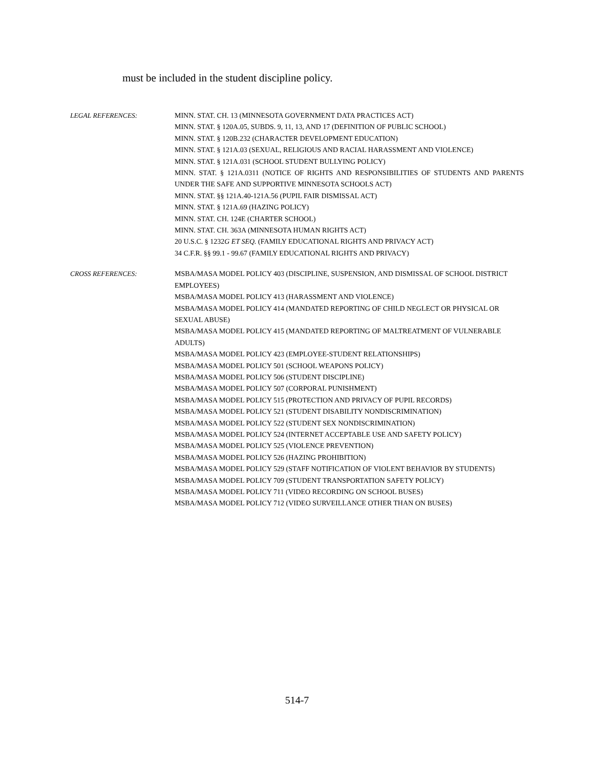must be included in the student discipline policy.
LEGAL REFERENCES: MINN. STAT. CH. 13 (MINNESOTA GOVERNMENT DATA PRACTICES ACT)
MINN. STAT. § 120A.05, SUBDS. 9, 11, 13, AND 17 (DEFINITION OF PUBLIC SCHOOL)
MINN. STAT. § 120B.232 (CHARACTER DEVELOPMENT EDUCATION)
MINN. STAT. § 121A.03 (SEXUAL, RELIGIOUS AND RACIAL HARASSMENT AND VIOLENCE)
MINN. STAT. § 121A.031 (SCHOOL STUDENT BULLYING POLICY)
MINN. STAT. § 121A.0311 (NOTICE OF RIGHTS AND RESPONSIBILITIES OF STUDENTS AND PARENTS UNDER THE SAFE AND SUPPORTIVE MINNESOTA SCHOOLS ACT)
MINN. STAT. §§ 121A.40-121A.56 (PUPIL FAIR DISMISSAL ACT)
MINN. STAT. § 121A.69 (HAZING POLICY)
MINN. STAT. CH. 124E (CHARTER SCHOOL)
MINN. STAT. CH. 363A (MINNESOTA HUMAN RIGHTS ACT)
20 U.S.C. § 1232G ET SEQ. (FAMILY EDUCATIONAL RIGHTS AND PRIVACY ACT)
34 C.F.R. §§ 99.1 - 99.67 (FAMILY EDUCATIONAL RIGHTS AND PRIVACY)
CROSS REFERENCES: MSBA/MASA MODEL POLICY 403 (DISCIPLINE, SUSPENSION, AND DISMISSAL OF SCHOOL DISTRICT EMPLOYEES)
MSBA/MASA MODEL POLICY 413 (HARASSMENT AND VIOLENCE)
MSBA/MASA MODEL POLICY 414 (MANDATED REPORTING OF CHILD NEGLECT OR PHYSICAL OR SEXUAL ABUSE)
MSBA/MASA MODEL POLICY 415 (MANDATED REPORTING OF MALTREATMENT OF VULNERABLE ADULTS)
MSBA/MASA MODEL POLICY 423 (EMPLOYEE-STUDENT RELATIONSHIPS)
MSBA/MASA MODEL POLICY 501 (SCHOOL WEAPONS POLICY)
MSBA/MASA MODEL POLICY 506 (STUDENT DISCIPLINE)
MSBA/MASA MODEL POLICY 507 (CORPORAL PUNISHMENT)
MSBA/MASA MODEL POLICY 515 (PROTECTION AND PRIVACY OF PUPIL RECORDS)
MSBA/MASA MODEL POLICY 521 (STUDENT DISABILITY NONDISCRIMINATION)
MSBA/MASA MODEL POLICY 522 (STUDENT SEX NONDISCRIMINATION)
MSBA/MASA MODEL POLICY 524 (INTERNET ACCEPTABLE USE AND SAFETY POLICY)
MSBA/MASA MODEL POLICY 525 (VIOLENCE PREVENTION)
MSBA/MASA MODEL POLICY 526 (HAZING PROHIBITION)
MSBA/MASA MODEL POLICY 529 (STAFF NOTIFICATION OF VIOLENT BEHAVIOR BY STUDENTS)
MSBA/MASA MODEL POLICY 709 (STUDENT TRANSPORTATION SAFETY POLICY)
MSBA/MASA MODEL POLICY 711 (VIDEO RECORDING ON SCHOOL BUSES)
MSBA/MASA MODEL POLICY 712 (VIDEO SURVEILLANCE OTHER THAN ON BUSES)
514-7